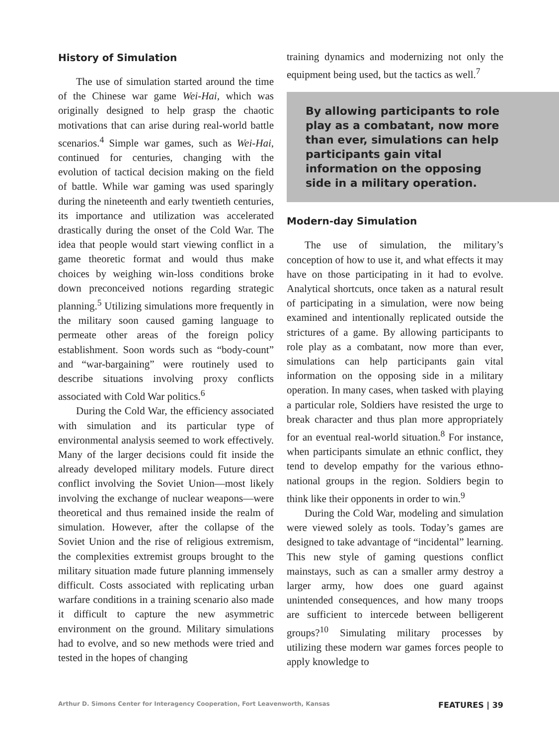History of Simulation
The use of simulation started around the time of the Chinese war game Wei-Hai, which was originally designed to help grasp the chaotic motivations that can arise during real-world battle scenarios.<sup>4</sup> Simple war games, such as Wei-Hai, continued for centuries, changing with the evolution of tactical decision making on the field of battle. While war gaming was used sparingly during the nineteenth and early twentieth centuries, its importance and utilization was accelerated drastically during the onset of the Cold War. The idea that people would start viewing conflict in a game theoretic format and would thus make choices by weighing win-loss conditions broke down preconceived notions regarding strategic planning.<sup>5</sup> Utilizing simulations more frequently in the military soon caused gaming language to permeate other areas of the foreign policy establishment. Soon words such as “body-count” and “war-bargaining” were routinely used to describe situations involving proxy conflicts associated with Cold War politics.<sup>6</sup>
During the Cold War, the efficiency associated with simulation and its particular type of environmental analysis seemed to work effectively. Many of the larger decisions could fit inside the already developed military models. Future direct conflict involving the Soviet Union—most likely involving the exchange of nuclear weapons—were theoretical and thus remained inside the realm of simulation. However, after the collapse of the Soviet Union and the rise of religious extremism, the complexities extremist groups brought to the military situation made future planning immensely difficult. Costs associated with replicating urban warfare conditions in a training scenario also made it difficult to capture the new asymmetric environment on the ground. Military simulations had to evolve, and so new methods were tried and tested in the hopes of changing
training dynamics and modernizing not only the equipment being used, but the tactics as well.<sup>7</sup>
By allowing participants to role play as a combatant, now more than ever, simulations can help participants gain vital information on the opposing side in a military operation.
Modern-day Simulation
The use of simulation, the military’s conception of how to use it, and what effects it may have on those participating in it had to evolve. Analytical shortcuts, once taken as a natural result of participating in a simulation, were now being examined and intentionally replicated outside the strictures of a game. By allowing participants to role play as a combatant, now more than ever, simulations can help participants gain vital information on the opposing side in a military operation. In many cases, when tasked with playing a particular role, Soldiers have resisted the urge to break character and thus plan more appropriately for an eventual real-world situation.<sup>8</sup> For instance, when participants simulate an ethnic conflict, they tend to develop empathy for the various ethno-national groups in the region. Soldiers begin to think like their opponents in order to win.<sup>9</sup>
During the Cold War, modeling and simulation were viewed solely as tools. Today’s games are designed to take advantage of “incidental” learning. This new style of gaming questions conflict mainstays, such as can a smaller army destroy a larger army, how does one guard against unintended consequences, and how many troops are sufficient to intercede between belligerent groups?<sup>10</sup> Simulating military processes by utilizing these modern war games forces people to apply knowledge to
Arthur D. Simons Center for Interagency Cooperation, Fort Leavenworth, Kansas FEATURES | 39